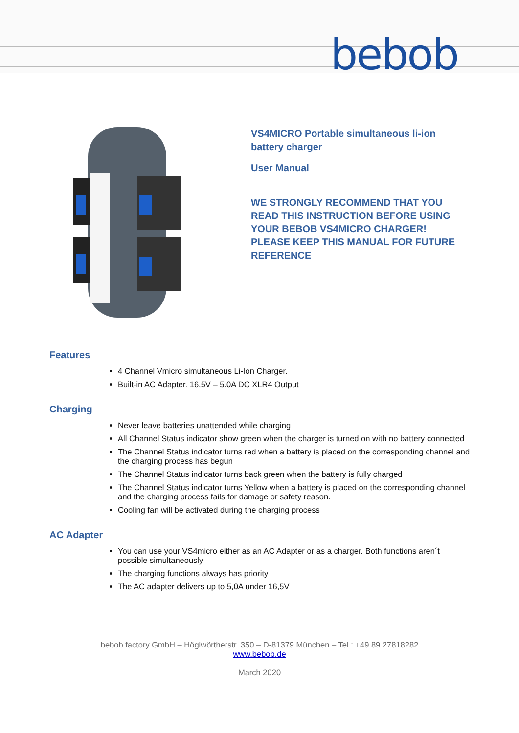bebob
VS4MICRO Portable simultaneous li-ion
battery charger
User Manual
WE STRONGLY RECOMMEND THAT YOU
READ THIS INSTRUCTION BEFORE USING
YOUR BEBOB VS4MICRO CHARGER!
PLEASE KEEP THIS MANUAL FOR FUTURE
REFERENCE
Features
4 Channel Vmicro simultaneous Li-Ion Charger.
Built-in AC Adapter. 16,5V – 5.0A DC XLR4 Output
Charging
Never leave batteries unattended while charging
All Channel Status indicator show green when the charger is turned on with no battery connected
The Channel Status indicator turns red when a battery is placed on the corresponding channel and the charging process has begun
The Channel Status indicator turns back green when the battery is fully charged
The Channel Status indicator turns Yellow when a battery is placed on the corresponding channel and the charging process fails for damage or safety reason.
Cooling fan will be activated during the charging process
AC Adapter
You can use your VS4micro either as an AC Adapter or as a charger. Both functions aren´t possible simultaneously
The charging functions always has priority
The AC adapter delivers up to 5,0A under 16,5V
bebob factory GmbH – Höglwörtherstr. 350 – D-81379 München – Tel.: +49 89 27818282
www.bebob.de
March 2020